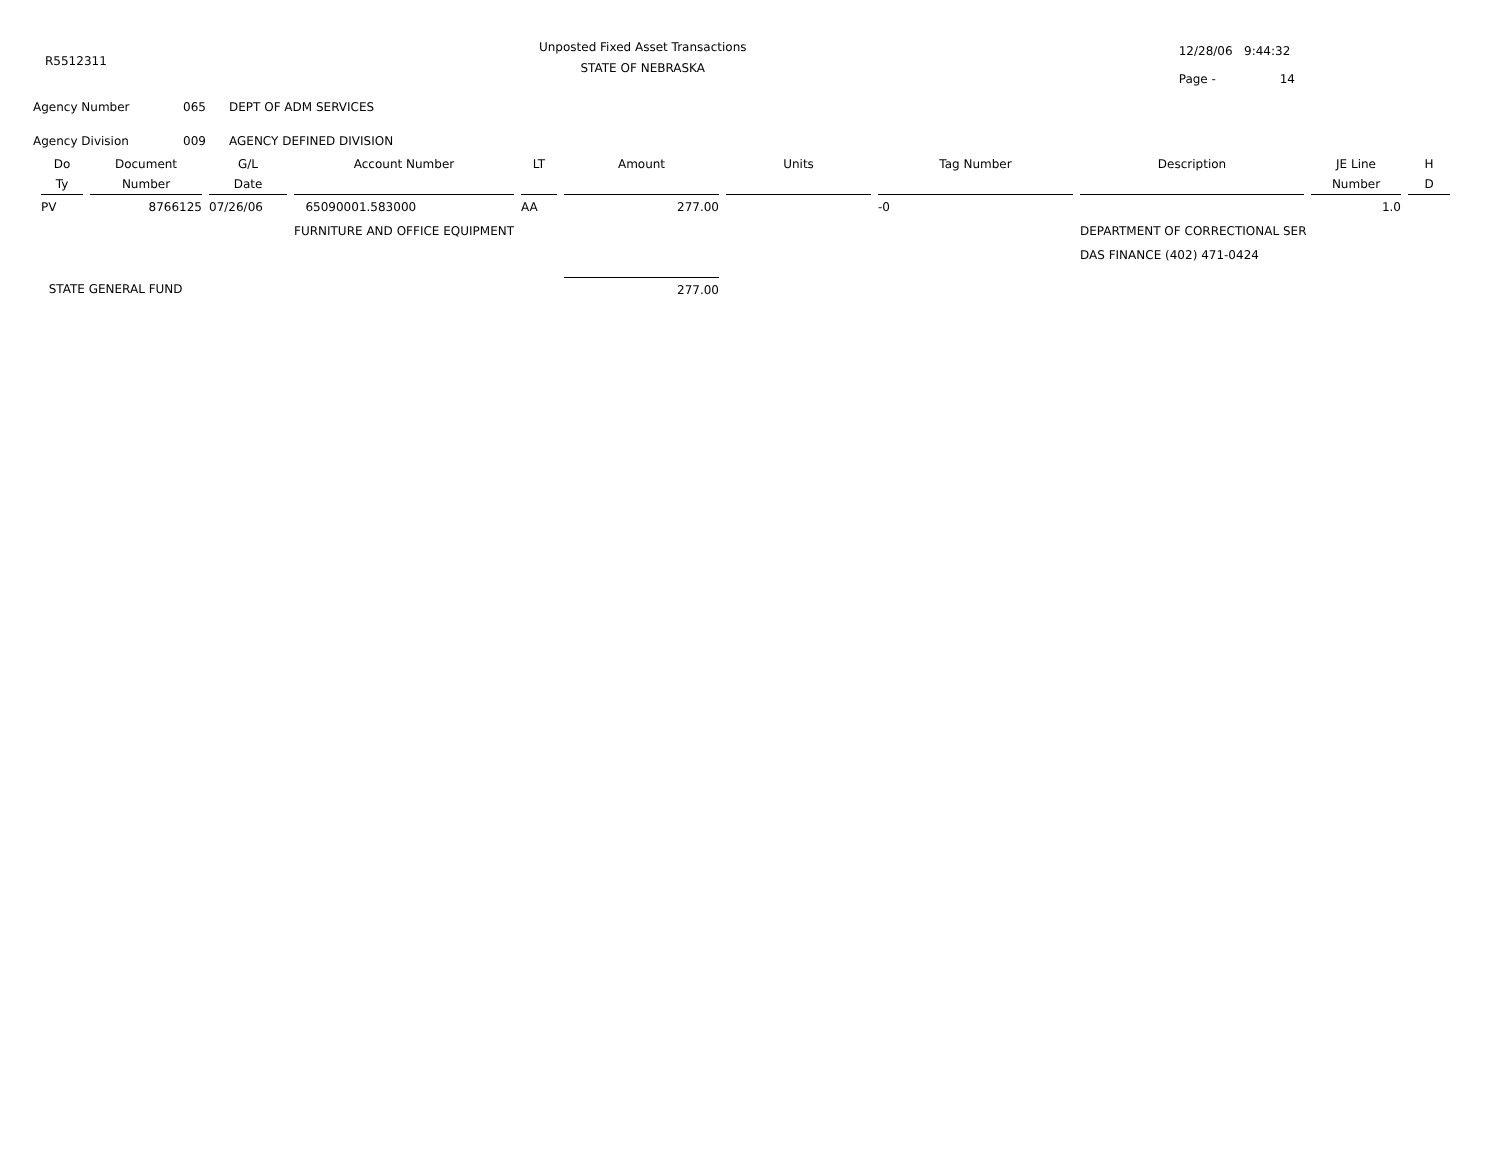R5512311
Unposted Fixed Asset Transactions
STATE OF NEBRASKA
12/28/06 9:44:32
Page - 14
Agency Number 065 DEPT OF ADM SERVICES
Agency Division 009 AGENCY DEFINED DIVISION
| Do | Document | G/L | Account Number | LT | Amount | Units | Tag Number | Description | JE Line | H |
| --- | --- | --- | --- | --- | --- | --- | --- | --- | --- | --- |
| Ty | Number | Date | | | | | | | Number | D |
| PV | 8766125 | 07/26/06 | 65090001.583000 | AA | 277.00 | | -0 | | 1.0 | |
| | | | FURNITURE AND OFFICE EQUIPMENT | | | | | DEPARTMENT OF CORRECTIONAL SER DAS FINANCE (402) 471-0424 | | |
| STATE GENERAL FUND | | | | | 277.00 | | | | | |